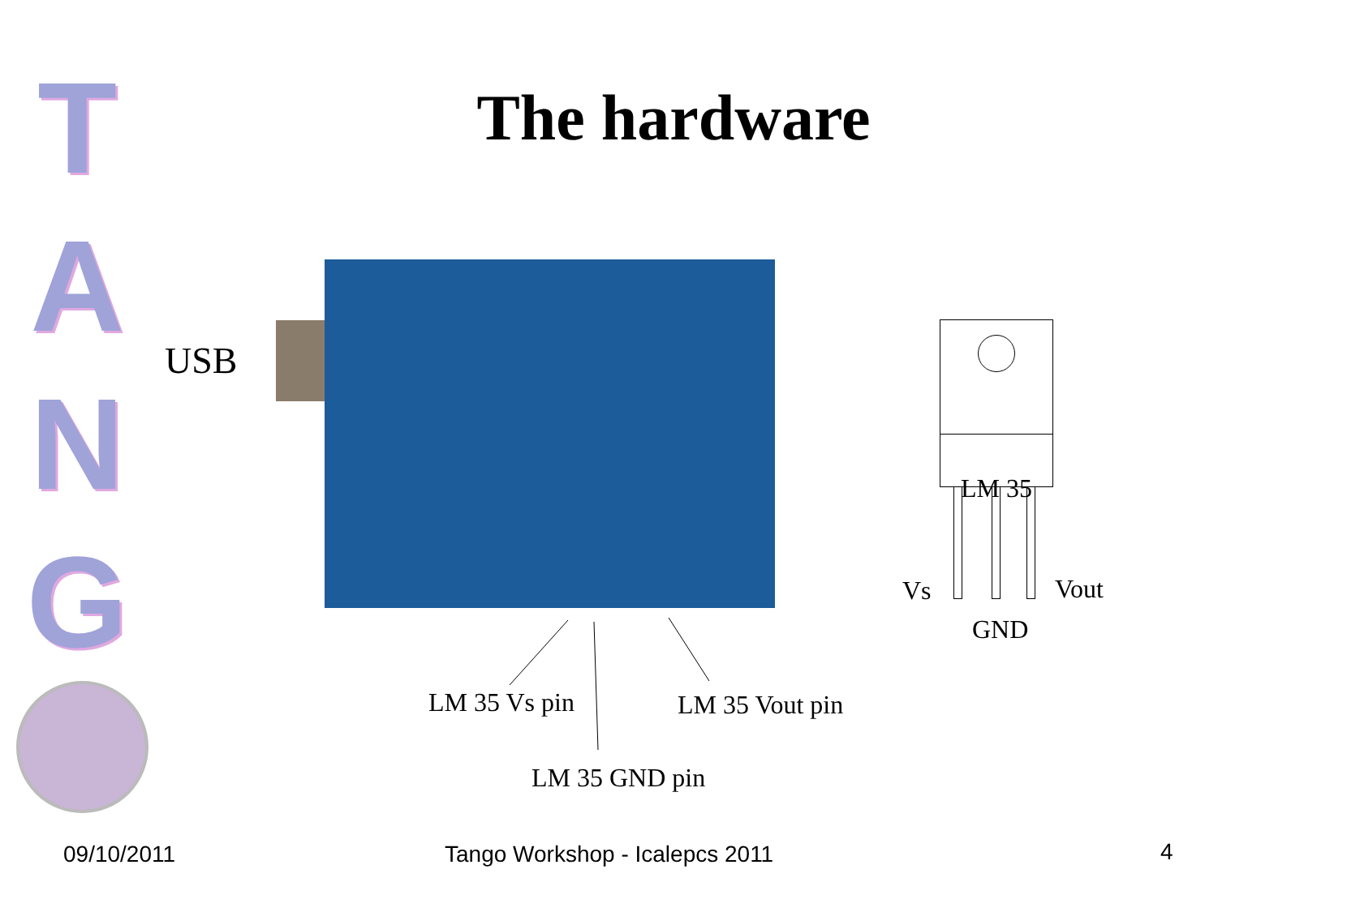T
A
N
G
The hardware
USB
LM 35
Vs Vout
GND
LM 35 Vs pin LM 35 Vout pin
LM 35 GND pin
09/10/2011 Tango Workshop - Icalepcs 2011 4